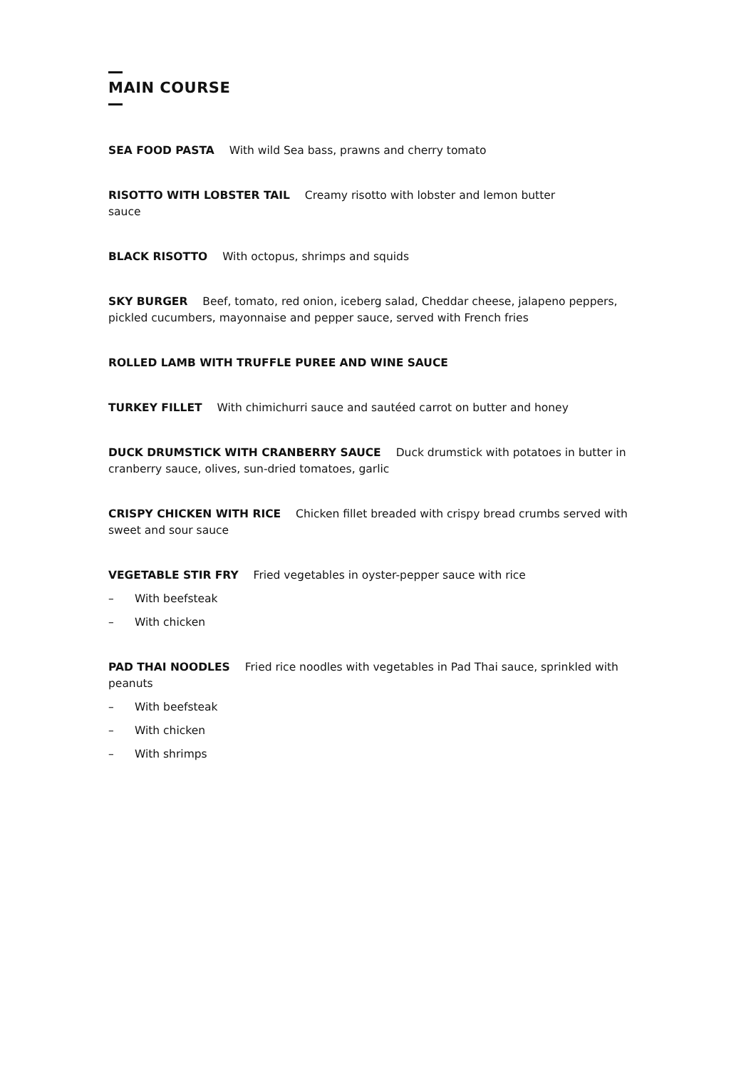MAIN COURSE
SEA FOOD PASTA With wild Sea bass, prawns and cherry tomato
RISOTTO WITH LOBSTER TAIL Creamy risotto with lobster and lemon butter
sauce
BLACK RISOTTO With octopus, shrimps and squids
SKY BURGER Beef, tomato, red onion, iceberg salad, Cheddar cheese, jalapeno peppers, pickled cucumbers, mayonnaise and pepper sauce, served with French fries
ROLLED LAMB WITH TRUFFLE PUREE AND WINE SAUCE
TURKEY FILLET With chimichurri sauce and sautéed carrot on butter and honey
DUCK DRUMSTICK WITH CRANBERRY SAUCE Duck drumstick with potatoes in butter in cranberry sauce, olives, sun-dried tomatoes, garlic
CRISPY CHICKEN WITH RICE Chicken fillet breaded with crispy bread crumbs served with sweet and sour sauce
VEGETABLE STIR FRY Fried vegetables in oyster-pepper sauce with rice
– With beefsteak
– With chicken
PAD THAI NOODLES Fried rice noodles with vegetables in Pad Thai sauce, sprinkled with peanuts
– With beefsteak
– With chicken
– With shrimps